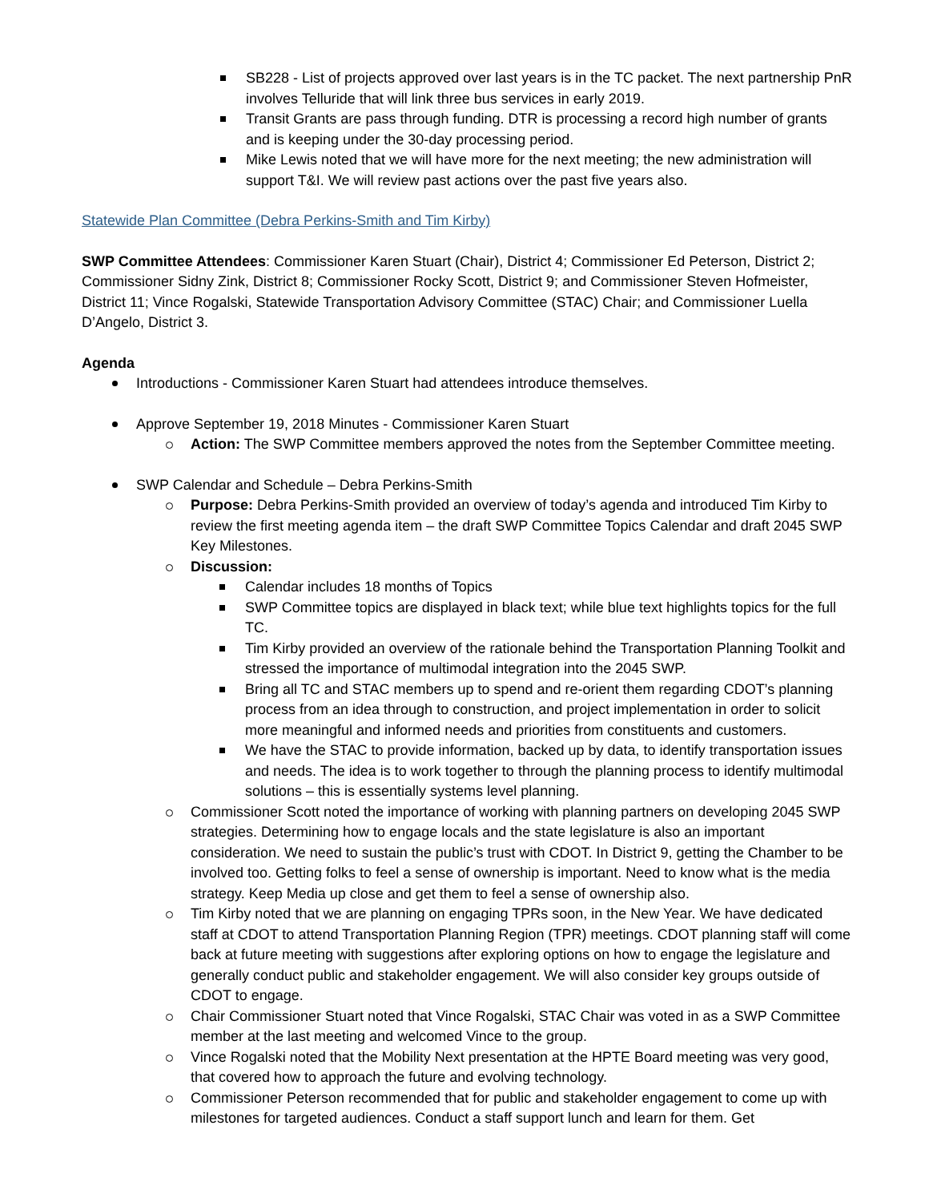SB228 - List of projects approved over last years is in the TC packet. The next partnership PnR involves Telluride that will link three bus services in early 2019.
Transit Grants are pass through funding. DTR is processing a record high number of grants and is keeping under the 30-day processing period.
Mike Lewis noted that we will have more for the next meeting; the new administration will support T&I. We will review past actions over the past five years also.
Statewide Plan Committee (Debra Perkins-Smith and Tim Kirby)
SWP Committee Attendees: Commissioner Karen Stuart (Chair), District 4; Commissioner Ed Peterson, District 2; Commissioner Sidny Zink, District 8; Commissioner Rocky Scott, District 9; and Commissioner Steven Hofmeister, District 11; Vince Rogalski, Statewide Transportation Advisory Committee (STAC) Chair; and Commissioner Luella D’Angelo, District 3.
Agenda
Introductions - Commissioner Karen Stuart had attendees introduce themselves.
Approve September 19, 2018 Minutes - Commissioner Karen Stuart
Action: The SWP Committee members approved the notes from the September Committee meeting.
SWP Calendar and Schedule – Debra Perkins-Smith
Purpose: Debra Perkins-Smith provided an overview of today’s agenda and introduced Tim Kirby to review the first meeting agenda item – the draft SWP Committee Topics Calendar and draft 2045 SWP Key Milestones.
Discussion:
Calendar includes 18 months of Topics
SWP Committee topics are displayed in black text; while blue text highlights topics for the full TC.
Tim Kirby provided an overview of the rationale behind the Transportation Planning Toolkit and stressed the importance of multimodal integration into the 2045 SWP.
Bring all TC and STAC members up to spend and re-orient them regarding CDOT’s planning process from an idea through to construction, and project implementation in order to solicit more meaningful and informed needs and priorities from constituents and customers.
We have the STAC to provide information, backed up by data, to identify transportation issues and needs. The idea is to work together to through the planning process to identify multimodal solutions – this is essentially systems level planning.
Commissioner Scott noted the importance of working with planning partners on developing 2045 SWP strategies. Determining how to engage locals and the state legislature is also an important consideration. We need to sustain the public’s trust with CDOT. In District 9, getting the Chamber to be involved too. Getting folks to feel a sense of ownership is important. Need to know what is the media strategy. Keep Media up close and get them to feel a sense of ownership also.
Tim Kirby noted that we are planning on engaging TPRs soon, in the New Year. We have dedicated staff at CDOT to attend Transportation Planning Region (TPR) meetings. CDOT planning staff will come back at future meeting with suggestions after exploring options on how to engage the legislature and generally conduct public and stakeholder engagement. We will also consider key groups outside of CDOT to engage.
Chair Commissioner Stuart noted that Vince Rogalski, STAC Chair was voted in as a SWP Committee member at the last meeting and welcomed Vince to the group.
Vince Rogalski noted that the Mobility Next presentation at the HPTE Board meeting was very good, that covered how to approach the future and evolving technology.
Commissioner Peterson recommended that for public and stakeholder engagement to come up with milestones for targeted audiences. Conduct a staff support lunch and learn for them. Get